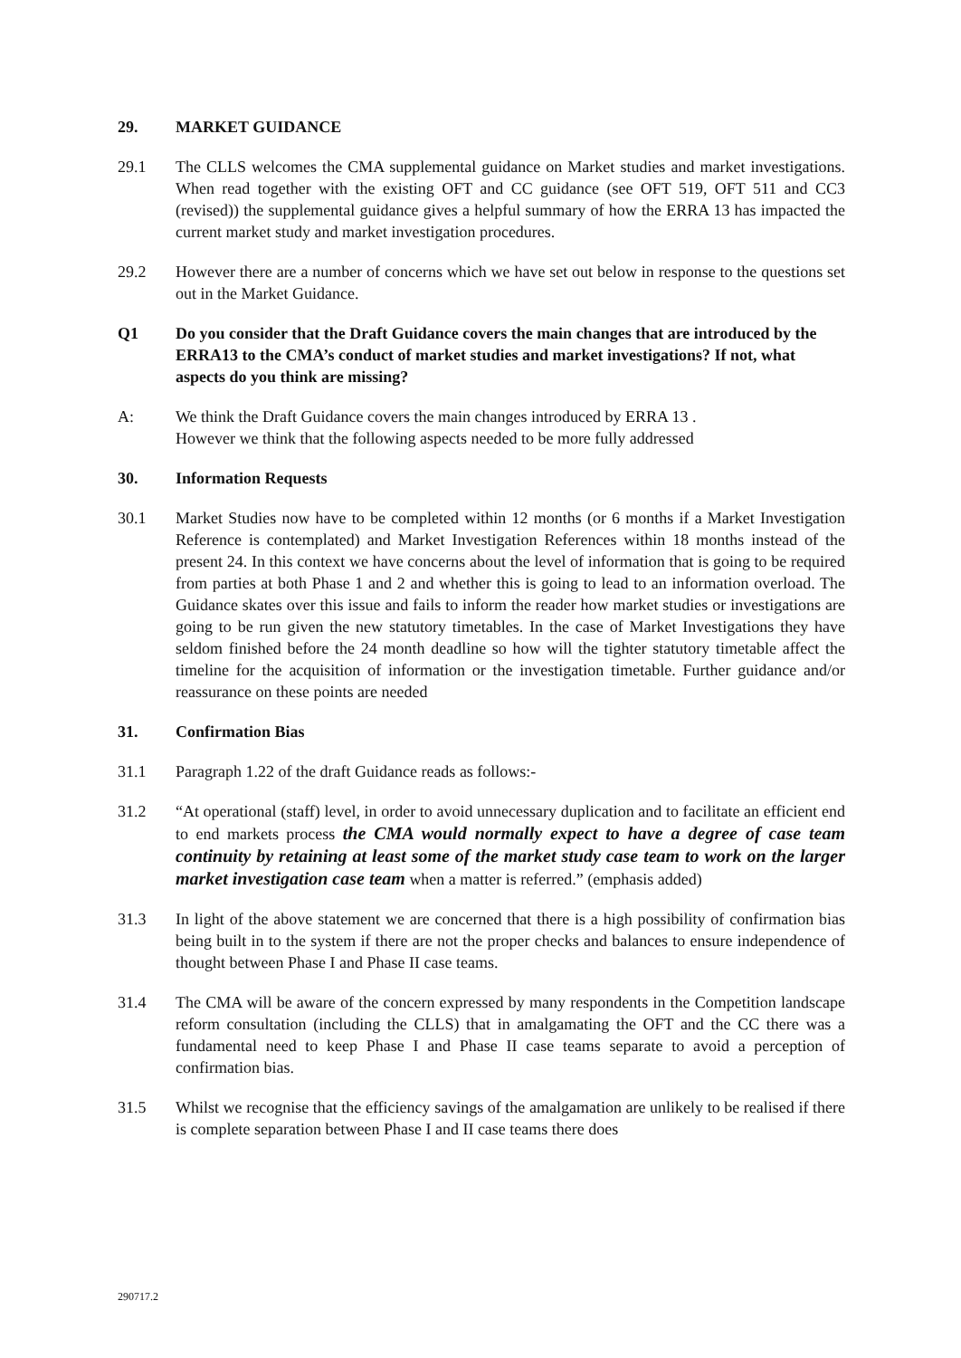29. MARKET GUIDANCE
29.1 The CLLS welcomes the CMA supplemental guidance on Market studies and market investigations. When read together with the existing OFT and CC guidance (see OFT 519, OFT 511 and CC3 (revised)) the supplemental guidance gives a helpful summary of how the ERRA 13 has impacted the current market study and market investigation procedures.
29.2 However there are a number of concerns which we have set out below in response to the questions set out in the Market Guidance.
Q1 Do you consider that the Draft Guidance covers the main changes that are introduced by the ERRA13 to the CMA’s conduct of market studies and market investigations? If not, what aspects do you think are missing?
A: We think the Draft Guidance covers the main changes introduced by ERRA 13 .
However we think that the following aspects needed to be more fully addressed
30. Information Requests
30.1 Market Studies now have to be completed within 12 months (or 6 months if a Market Investigation Reference is contemplated) and Market Investigation References within 18 months instead of the present 24. In this context we have concerns about the level of information that is going to be required from parties at both Phase 1 and 2 and whether this is going to lead to an information overload. The Guidance skates over this issue and fails to inform the reader how market studies or investigations are going to be run given the new statutory timetables. In the case of Market Investigations they have seldom finished before the 24 month deadline so how will the tighter statutory timetable affect the timeline for the acquisition of information or the investigation timetable. Further guidance and/or reassurance on these points are needed
31. Confirmation Bias
31.1 Paragraph 1.22 of the draft Guidance reads as follows:-
31.2 “At operational (staff) level, in order to avoid unnecessary duplication and to facilitate an efficient end to end markets process the CMA would normally expect to have a degree of case team continuity by retaining at least some of the market study case team to work on the larger market investigation case team when a matter is referred.” (emphasis added)
31.3 In light of the above statement we are concerned that there is a high possibility of confirmation bias being built in to the system if there are not the proper checks and balances to ensure independence of thought between Phase I and Phase II case teams.
31.4 The CMA will be aware of the concern expressed by many respondents in the Competition landscape reform consultation (including the CLLS) that in amalgamating the OFT and the CC there was a fundamental need to keep Phase I and Phase II case teams separate to avoid a perception of confirmation bias.
31.5 Whilst we recognise that the efficiency savings of the amalgamation are unlikely to be realised if there is complete separation between Phase I and II case teams there does
290717.2